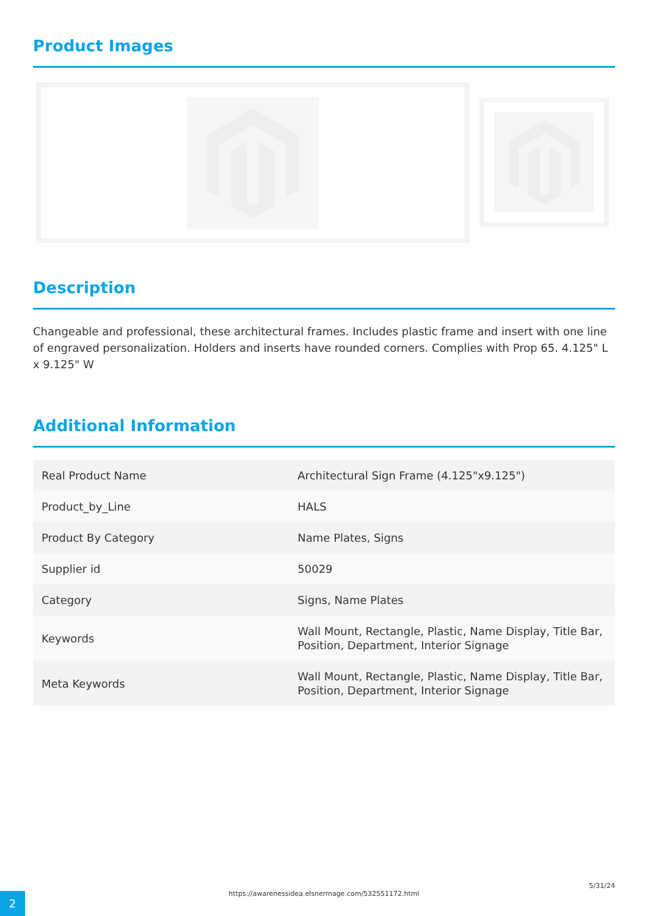Product Images
Description
Changeable and professional, these architectural frames. Includes plastic frame and insert with one line of engraved personalization. Holders and inserts have rounded corners. Complies with Prop 65. 4.125" L x 9.125" W
Additional Information
| Real Product Name | Architectural Sign Frame (4.125"x9.125") |
| Product_by_Line | HALS |
| Product By Category | Name Plates, Signs |
| Supplier id | 50029 |
| Category | Signs, Name Plates |
| Keywords | Wall Mount, Rectangle, Plastic, Name Display, Title Bar, Position, Department, Interior Signage |
| Meta Keywords | Wall Mount, Rectangle, Plastic, Name Display, Title Bar, Position, Department, Interior Signage |
5/31/24
https://awarenessidea.elsnermage.com/532551172.html
2